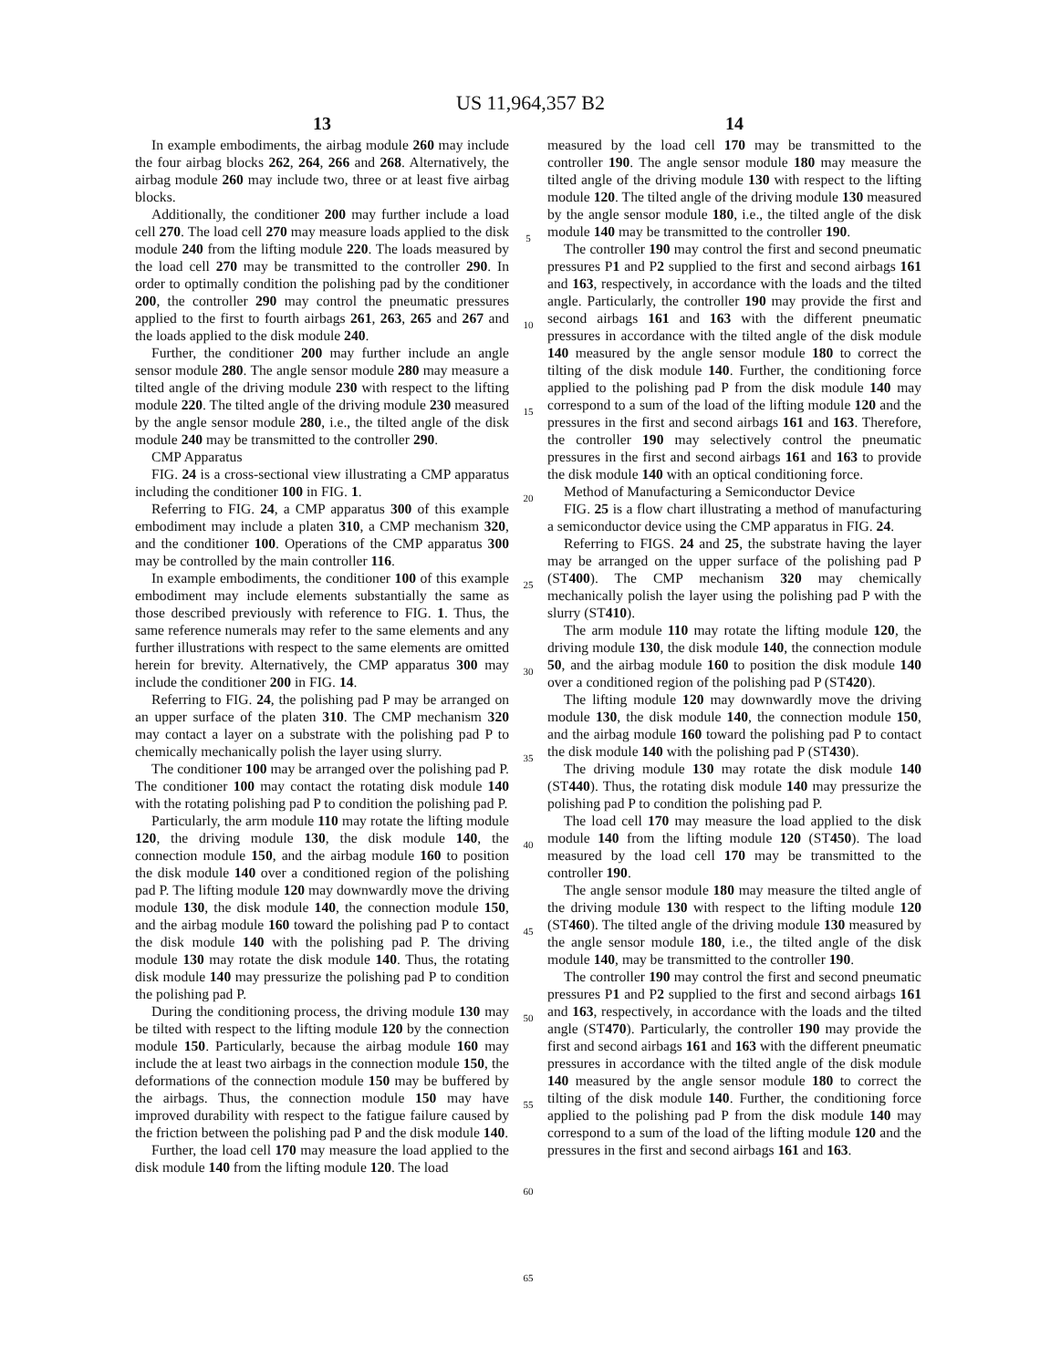US 11,964,357 B2
13
In example embodiments, the airbag module 260 may include the four airbag blocks 262, 264, 266 and 268. Alternatively, the airbag module 260 may include two, three or at least five airbag blocks.
Additionally, the conditioner 200 may further include a load cell 270. The load cell 270 may measure loads applied to the disk module 240 from the lifting module 220. The loads measured by the load cell 270 may be transmitted to the controller 290. In order to optimally condition the polishing pad by the conditioner 200, the controller 290 may control the pneumatic pressures applied to the first to fourth airbags 261, 263, 265 and 267 and the loads applied to the disk module 240.
Further, the conditioner 200 may further include an angle sensor module 280. The angle sensor module 280 may measure a tilted angle of the driving module 230 with respect to the lifting module 220. The tilted angle of the driving module 230 measured by the angle sensor module 280, i.e., the tilted angle of the disk module 240 may be transmitted to the controller 290.
CMP Apparatus
FIG. 24 is a cross-sectional view illustrating a CMP apparatus including the conditioner 100 in FIG. 1.
Referring to FIG. 24, a CMP apparatus 300 of this example embodiment may include a platen 310, a CMP mechanism 320, and the conditioner 100. Operations of the CMP apparatus 300 may be controlled by the main controller 116.
In example embodiments, the conditioner 100 of this example embodiment may include elements substantially the same as those described previously with reference to FIG. 1. Thus, the same reference numerals may refer to the same elements and any further illustrations with respect to the same elements are omitted herein for brevity. Alternatively, the CMP apparatus 300 may include the conditioner 200 in FIG. 14.
Referring to FIG. 24, the polishing pad P may be arranged on an upper surface of the platen 310. The CMP mechanism 320 may contact a layer on a substrate with the polishing pad P to chemically mechanically polish the layer using slurry.
The conditioner 100 may be arranged over the polishing pad P. The conditioner 100 may contact the rotating disk module 140 with the rotating polishing pad P to condition the polishing pad P.
Particularly, the arm module 110 may rotate the lifting module 120, the driving module 130, the disk module 140, the connection module 150, and the airbag module 160 to position the disk module 140 over a conditioned region of the polishing pad P. The lifting module 120 may downwardly move the driving module 130, the disk module 140, the connection module 150, and the airbag module 160 toward the polishing pad P to contact the disk module 140 with the polishing pad P. The driving module 130 may rotate the disk module 140. Thus, the rotating disk module 140 may pressurize the polishing pad P to condition the polishing pad P.
During the conditioning process, the driving module 130 may be tilted with respect to the lifting module 120 by the connection module 150. Particularly, because the airbag module 160 may include the at least two airbags in the connection module 150, the deformations of the connection module 150 may be buffered by the airbags. Thus, the connection module 150 may have improved durability with respect to the fatigue failure caused by the friction between the polishing pad P and the disk module 140.
Further, the load cell 170 may measure the load applied to the disk module 140 from the lifting module 120. The load
5
10
15
20
25
30
35
40
45
50
55
60
65
14
measured by the load cell 170 may be transmitted to the controller 190. The angle sensor module 180 may measure the tilted angle of the driving module 130 with respect to the lifting module 120. The tilted angle of the driving module 130 measured by the angle sensor module 180, i.e., the tilted angle of the disk module 140 may be transmitted to the controller 190.
The controller 190 may control the first and second pneumatic pressures P1 and P2 supplied to the first and second airbags 161 and 163, respectively, in accordance with the loads and the tilted angle. Particularly, the controller 190 may provide the first and second airbags 161 and 163 with the different pneumatic pressures in accordance with the tilted angle of the disk module 140 measured by the angle sensor module 180 to correct the tilting of the disk module 140. Further, the conditioning force applied to the polishing pad P from the disk module 140 may correspond to a sum of the load of the lifting module 120 and the pressures in the first and second airbags 161 and 163. Therefore, the controller 190 may selectively control the pneumatic pressures in the first and second airbags 161 and 163 to provide the disk module 140 with an optical conditioning force.
Method of Manufacturing a Semiconductor Device
FIG. 25 is a flow chart illustrating a method of manufacturing a semiconductor device using the CMP apparatus in FIG. 24.
Referring to FIGS. 24 and 25, the substrate having the layer may be arranged on the upper surface of the polishing pad P (ST400). The CMP mechanism 320 may chemically mechanically polish the layer using the polishing pad P with the slurry (ST410).
The arm module 110 may rotate the lifting module 120, the driving module 130, the disk module 140, the connection module 50, and the airbag module 160 to position the disk module 140 over a conditioned region of the polishing pad P (ST420).
The lifting module 120 may downwardly move the driving module 130, the disk module 140, the connection module 150, and the airbag module 160 toward the polishing pad P to contact the disk module 140 with the polishing pad P (ST430).
The driving module 130 may rotate the disk module 140 (ST440). Thus, the rotating disk module 140 may pressurize the polishing pad P to condition the polishing pad P.
The load cell 170 may measure the load applied to the disk module 140 from the lifting module 120 (ST450). The load measured by the load cell 170 may be transmitted to the controller 190.
The angle sensor module 180 may measure the tilted angle of the driving module 130 with respect to the lifting module 120 (ST460). The tilted angle of the driving module 130 measured by the angle sensor module 180, i.e., the tilted angle of the disk module 140, may be transmitted to the controller 190.
The controller 190 may control the first and second pneumatic pressures P1 and P2 supplied to the first and second airbags 161 and 163, respectively, in accordance with the loads and the tilted angle (ST470). Particularly, the controller 190 may provide the first and second airbags 161 and 163 with the different pneumatic pressures in accordance with the tilted angle of the disk module 140 measured by the angle sensor module 180 to correct the tilting of the disk module 140. Further, the conditioning force applied to the polishing pad P from the disk module 140 may correspond to a sum of the load of the lifting module 120 and the pressures in the first and second airbags 161 and 163.